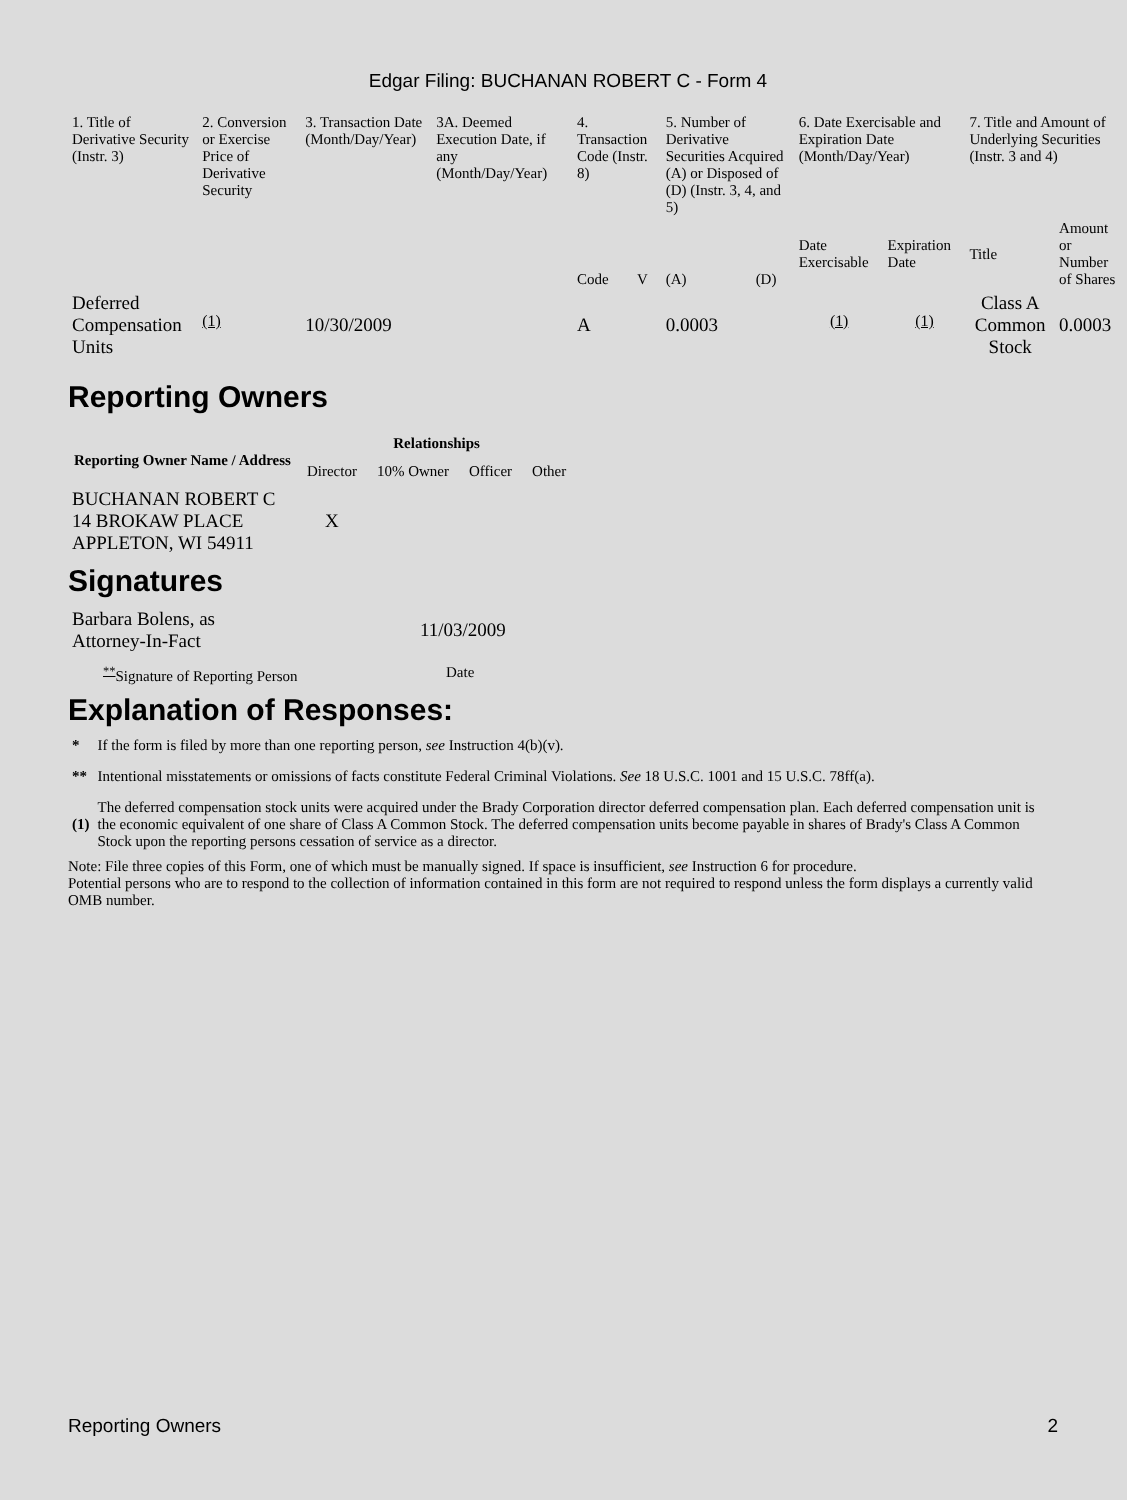Edgar Filing: BUCHANAN ROBERT C - Form 4
| 1. Title of Derivative Security (Instr. 3) | 2. Conversion or Exercise Price of Derivative Security | 3. Transaction Date (Month/Day/Year) | 3A. Deemed Execution Date, if any (Month/Day/Year) | 4. Transaction Code (Instr. 8) | | 5. Number of Derivative Securities Acquired (A) or Disposed of (D) (Instr. 3, 4, and 5) | | 6. Date Exercisable and Expiration Date (Month/Day/Year) | | 7. Title and Amount of Underlying Securities (Instr. 3 and 4) | |
| | | | | Code | V | (A) | (D) | Date Exercisable | Expiration Date | Title | Amount or Number of Shares |
| Deferred Compensation Units | <sup>(1)</sup> | 10/30/2009 | | A | | 0.0003 | | <sup>(1)</sup> | <sup>(1)</sup> | Class A Common Stock | 0.0003 |
Reporting Owners
| Reporting Owner Name / Address | Relationships | | | |
| --- | --- | --- | --- | --- |
| | Director | 10% Owner | Officer | Other |
| BUCHANAN ROBERT C 14 BROKAW PLACE APPLETON, WI 54911 | X | | | |
Signatures
| Barbara Bolens, as Attorney-In-Fact | 11/03/2009 |
| <sup>**</sup> Signature of Reporting Person | Date |
Explanation of Responses:
| * | If the form is filed by more than one reporting person, see Instruction 4(b)(v). |
| ** | Intentional misstatements or omissions of facts constitute Federal Criminal Violations. See 18 U.S.C. 1001 and 15 U.S.C. 78ff(a). |
| (1) | The deferred compensation stock units were acquired under the Brady Corporation director deferred compensation plan. Each deferred compensation unit is the economic equivalent of one share of Class A Common Stock. The deferred compensation units become payable in shares of Brady's Class A Common Stock upon the reporting persons cessation of service as a director. |
Note: File three copies of this Form, one of which must be manually signed. If space is insufficient, see Instruction 6 for procedure.
Potential persons who are to respond to the collection of information contained in this form are not required to respond unless the form displays a currently valid OMB number.
Reporting Owners 2